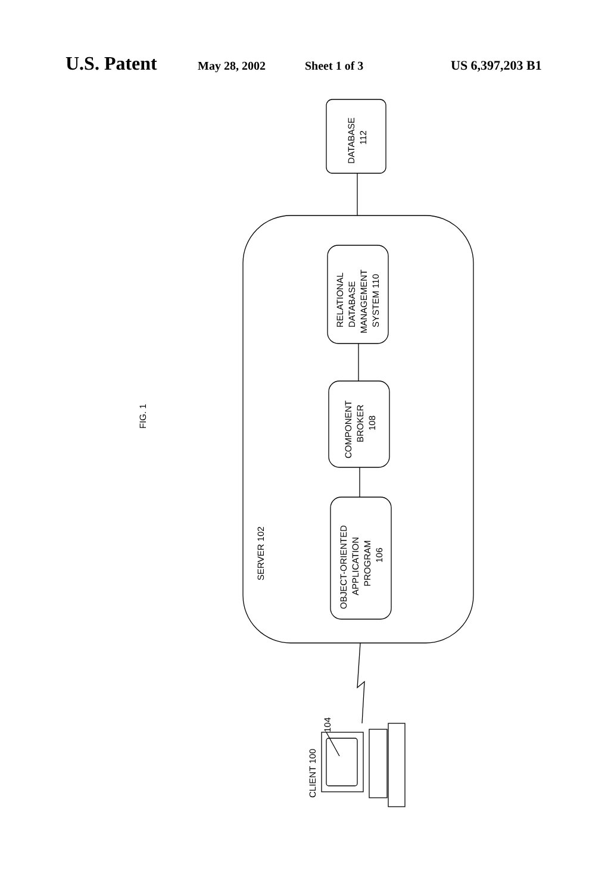U.S. Patent May 28, 2002 Sheet 1 of 3 US 6,397,203 B1
DATABASE
112
RELATIONAL
DATABASE
MANAGEMENT
SYSTEM 110
COMPONENT
BROKER
108
OBJECT-ORIENTED
APPLICATION
PROGRAM
106
SERVER 102
FIG. 1
CLIENT 100
104